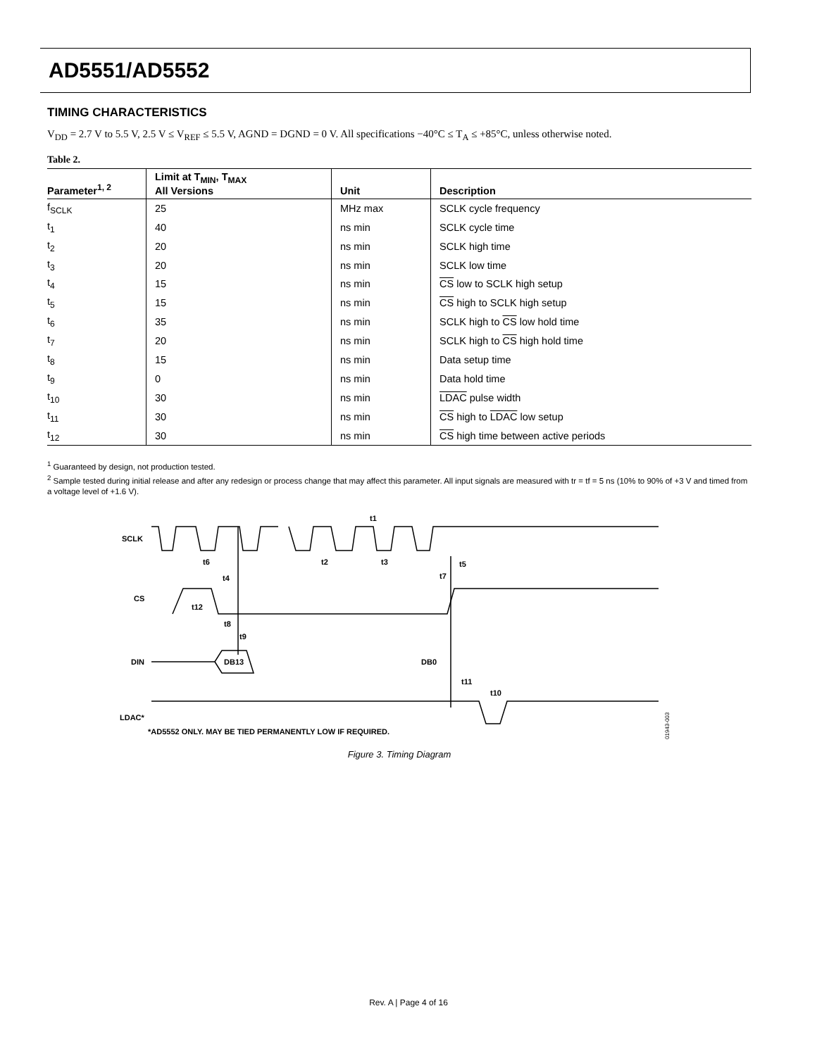AD5551/AD5552
TIMING CHARACTERISTICS
V<sub>DD</sub> = 2.7 V to 5.5 V, 2.5 V ≤ V<sub>REF</sub> ≤ 5.5 V, AGND = DGND = 0 V. All specifications −40°C ≤ T<sub>A</sub> ≤ +85°C, unless otherwise noted.
Table 2.
| Parameter<sup>1, 2</sup> | Limit at T<sub>MIN</sub>, T<sub>MAX</sub> All Versions | Unit | Description |
| --- | --- | --- | --- |
| f<sub>SCLK</sub> | 25 | MHz max | SCLK cycle frequency |
| t<sub>1</sub> | 40 | ns min | SCLK cycle time |
| t<sub>2</sub> | 20 | ns min | SCLK high time |
| t<sub>3</sub> | 20 | ns min | SCLK low time |
| t<sub>4</sub> | 15 | ns min | CS low to SCLK high setup |
| t<sub>5</sub> | 15 | ns min | CS high to SCLK high setup |
| t<sub>6</sub> | 35 | ns min | SCLK high to CS low hold time |
| t<sub>7</sub> | 20 | ns min | SCLK high to CS high hold time |
| t<sub>8</sub> | 15 | ns min | Data setup time |
| t<sub>9</sub> | 0 | ns min | Data hold time |
| t<sub>10</sub> | 30 | ns min | LDAC pulse width |
| t<sub>11</sub> | 30 | ns min | CS high to LDAC low setup |
| t<sub>12</sub> | 30 | ns min | CS high time between active periods |
<sup>1</sup> Guaranteed by design, not production tested.
<sup>2</sup> Sample tested during initial release and after any redesign or process change that may affect this parameter. All input signals are measured with tr = tf = 5 ns (10% to 90% of +3 V and timed from a voltage level of +1.6 V).
SCLK
CS
DIN
LDAC*
DB13
DB0
t1
t6
t2
t3
t5
t4
t7
t12
t8
t9
t11
t10
*AD5552 ONLY. MAY BE TIED PERMANENTLY LOW IF REQUIRED.
01943-003
Figure 3. Timing Diagram
Rev. A | Page 4 of 16